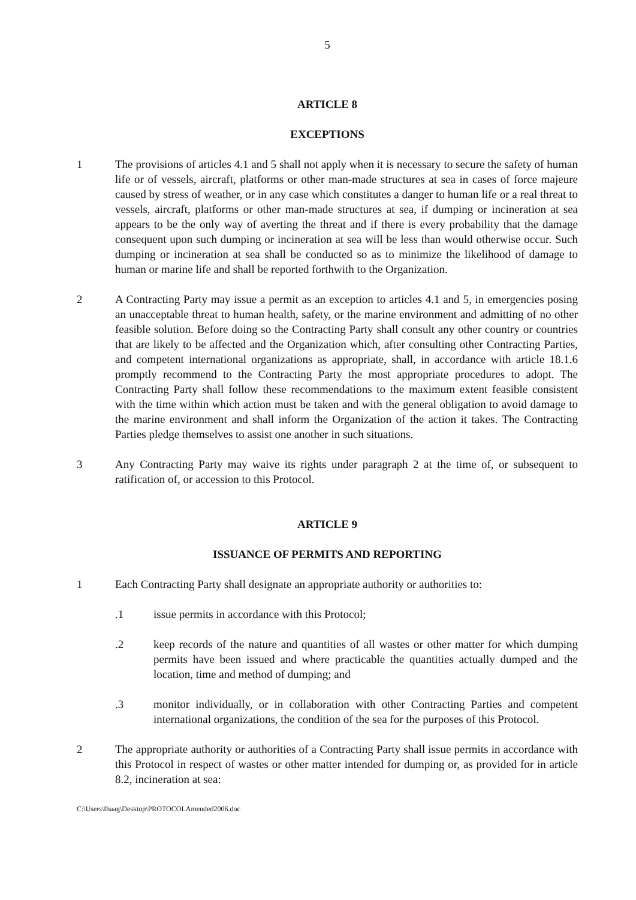5
ARTICLE 8
EXCEPTIONS
1 The provisions of articles 4.1 and 5 shall not apply when it is necessary to secure the safety of human life or of vessels, aircraft, platforms or other man-made structures at sea in cases of force majeure caused by stress of weather, or in any case which constitutes a danger to human life or a real threat to vessels, aircraft, platforms or other man-made structures at sea, if dumping or incineration at sea appears to be the only way of averting the threat and if there is every probability that the damage consequent upon such dumping or incineration at sea will be less than would otherwise occur. Such dumping or incineration at sea shall be conducted so as to minimize the likelihood of damage to human or marine life and shall be reported forthwith to the Organization.
2 A Contracting Party may issue a permit as an exception to articles 4.1 and 5, in emergencies posing an unacceptable threat to human health, safety, or the marine environment and admitting of no other feasible solution. Before doing so the Contracting Party shall consult any other country or countries that are likely to be affected and the Organization which, after consulting other Contracting Parties, and competent international organizations as appropriate, shall, in accordance with article 18.1.6 promptly recommend to the Contracting Party the most appropriate procedures to adopt. The Contracting Party shall follow these recommendations to the maximum extent feasible consistent with the time within which action must be taken and with the general obligation to avoid damage to the marine environment and shall inform the Organization of the action it takes. The Contracting Parties pledge themselves to assist one another in such situations.
3 Any Contracting Party may waive its rights under paragraph 2 at the time of, or subsequent to ratification of, or accession to this Protocol.
ARTICLE 9
ISSUANCE OF PERMITS AND REPORTING
1 Each Contracting Party shall designate an appropriate authority or authorities to:
.1 issue permits in accordance with this Protocol;
.2 keep records of the nature and quantities of all wastes or other matter for which dumping permits have been issued and where practicable the quantities actually dumped and the location, time and method of dumping; and
.3 monitor individually, or in collaboration with other Contracting Parties and competent international organizations, the condition of the sea for the purposes of this Protocol.
2 The appropriate authority or authorities of a Contracting Party shall issue permits in accordance with this Protocol in respect of wastes or other matter intended for dumping or, as provided for in article 8.2, incineration at sea:
C:\Users\fhaag\Desktop\PROTOCOLAmended2006.doc